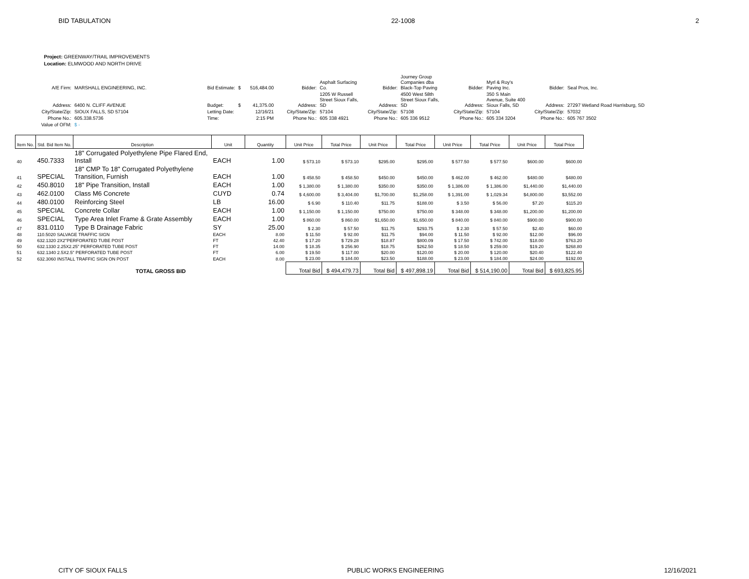BID TABULATION 22-1008 2
Project: GREENWAY/TRAIL IMPROVEMENTS
Location: ELMWOOD AND NORTH DRIVE
| A/E Firm: | MARSHALL ENGINEERING, INC. | Bid Estimate: | $ | 516,484.00 | Bidder: | Asphalt Surfacing Co. | Bidder: | Journey Group Companies dba Black-Top Paving | Bidder: | Myrl & Roy's Paving Inc. | Bidder: | Seal Pros, Inc. |
| Address: | 6400 N. CLIFF AVENUE | Budget: | $ | 41,375.00 | Address: | 1205 W Russell Street Sioux Falls, SD | Address: | 4500 West 58th Street Sioux Falls, SD | Address: | 350 S Main Avenue, Suite 400 Sioux Falls, SD | Address: | 27297 Wetland Road Harrisburg, SD |
| City/State/Zip: | SIOUX FALLS, SD 57104 | Letting Date: | | 12/16/21 | City/State/Zip: | 57104 | City/State/Zip: | 57108 | City/State/Zip: | 57104 | City/State/Zip: | 57032 |
| Phone No.: | 605.338.5736 | Time: | | 2:15 PM | Phone No.: | 605 338 4921 | Phone No.: | 605 336 9512 | Phone No.: | 605 334 3204 | Phone No.: | 605 767 3502 |
| Value of OFM: | $ - | | | | | | | | | | | |
| Item No. | Std. Bid Item No. | Description | Unit | Quantity | Unit Price | Total Price | Unit Price | Total Price | Unit Price | Total Price | Unit Price | Total Price |
| --- | --- | --- | --- | --- | --- | --- | --- | --- | --- | --- | --- | --- |
| 40 | 450.7333 | 18" Corrugated Polyethylene Pipe Flared End, Install | EACH | 1.00 | $ 573.10 | $ 573.10 | $295.00 | $295.00 | $ 577.50 | $ 577.50 | $600.00 | $600.00 |
| 41 | SPECIAL | 18" CMP To 18" Corrugated Polyethylene Transition, Furnish | EACH | 1.00 | $ 458.50 | $ 458.50 | $450.00 | $450.00 | $ 462.00 | $ 462.00 | $480.00 | $480.00 |
| 42 | 450.8010 | 18" Pipe Transition, Install | EACH | 1.00 | $ 1,380.00 | $ 1,380.00 | $350.00 | $350.00 | $ 1,386.00 | $ 1,386.00 | $1,440.00 | $1,440.00 |
| 43 | 462.0100 | Class M6 Concrete | CUYD | 0.74 | $ 4,600.00 | $ 3,404.00 | $1,700.00 | $1,258.00 | $ 1,391.00 | $ 1,029.34 | $4,800.00 | $3,552.00 |
| 44 | 480.0100 | Reinforcing Steel | LB | 16.00 | $ 6.90 | $ 110.40 | $11.75 | $188.00 | $ 3.50 | $ 56.00 | $7.20 | $115.20 |
| 45 | SPECIAL | Concrete Collar | EACH | 1.00 | $ 1,150.00 | $ 1,150.00 | $750.00 | $750.00 | $ 348.00 | $ 348.00 | $1,200.00 | $1,200.00 |
| 46 | SPECIAL | Type Area Inlet Frame & Grate Assembly | EACH | 1.00 | $ 860.00 | $ 860.00 | $1,650.00 | $1,650.00 | $ 840.00 | $ 840.00 | $900.00 | $900.00 |
| 47 | 831.0110 | Type B Drainage Fabric | SY | 25.00 | $ 2.30 | $ 57.50 | $11.75 | $293.75 | $ 2.30 | $ 57.50 | $2.40 | $60.00 |
| 48 | 110.5020 SALVAGE TRAFFIC SIGN | | EACH | 8.00 | $ 11.50 | $ 92.00 | $11.75 | $94.00 | $ 11.50 | $ 92.00 | $12.00 | $96.00 |
| 49 | 632.1320 2X2"PERFORATED TUBE POST | | FT | 42.40 | $ 17.20 | $ 729.28 | $18.87 | $800.09 | $ 17.50 | $ 742.00 | $18.00 | $763.20 |
| 50 | 632.1330 2.25X2.25" PERFORATED TUBE POST | | FT | 14.00 | $ 18.35 | $ 256.90 | $18.75 | $262.50 | $ 18.50 | $ 259.00 | $19.20 | $268.80 |
| 51 | 632.1340 2.5X2.5" PERFORATED TUBE POST | | FT | 6.00 | $ 19.50 | $ 117.00 | $20.00 | $120.00 | $ 20.00 | $ 120.00 | $20.40 | $122.40 |
| 52 | 632.3060 INSTALL TRAFFIC SIGN ON POST | | EACH | 8.00 | $ 23.00 | $ 184.00 | $23.50 | $188.00 | $ 23.00 | $ 184.00 | $24.00 | $192.00 |
| | TOTAL GROSS BID | | | | Total Bid | $ 494,479.73 | Total Bid | $ 497,898.19 | Total Bid | $ 514,190.00 | Total Bid | $ 693,825.95 |
CITY OF SIOUX FALLS PUBLIC WORKS ENGINEERING 12/16/2021